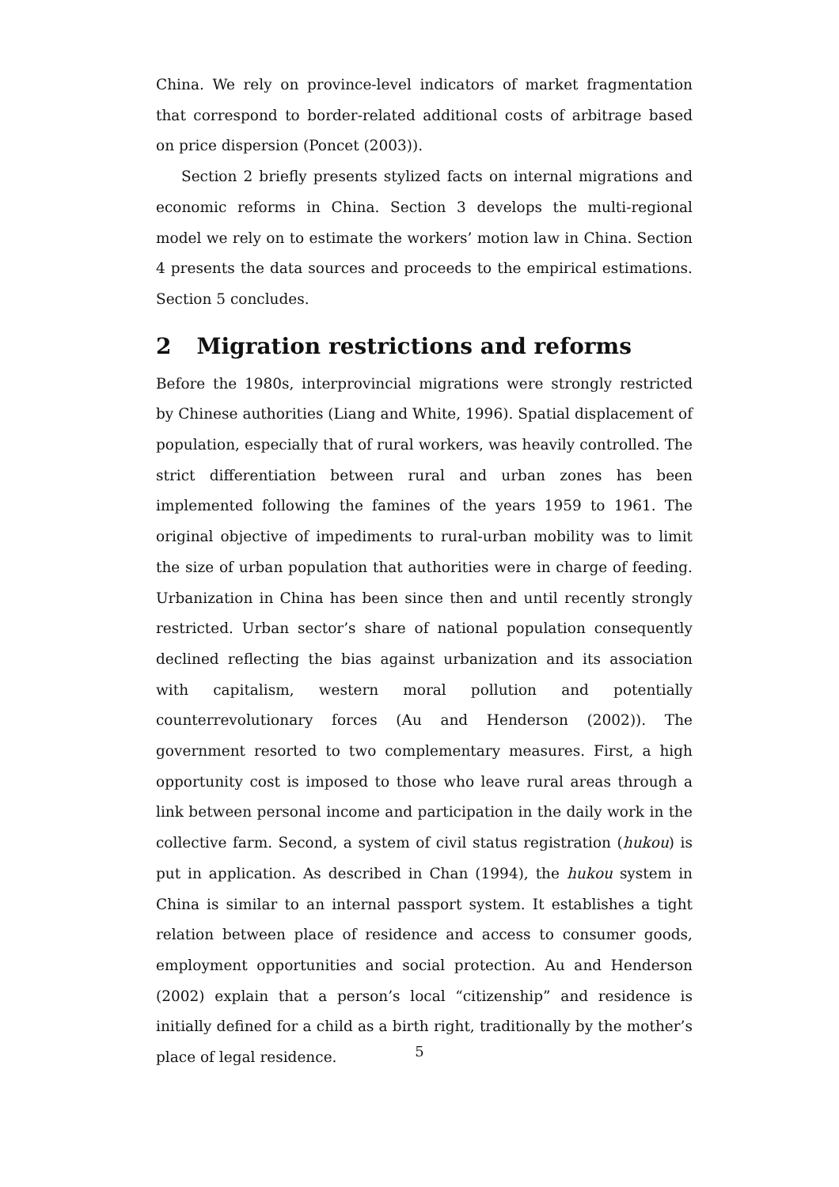China. We rely on province-level indicators of market fragmentation that correspond to border-related additional costs of arbitrage based on price dispersion (Poncet (2003)).
Section 2 briefly presents stylized facts on internal migrations and economic reforms in China. Section 3 develops the multi-regional model we rely on to estimate the workers’ motion law in China. Section 4 presents the data sources and proceeds to the empirical estimations. Section 5 concludes.
2 Migration restrictions and reforms
Before the 1980s, interprovincial migrations were strongly restricted by Chinese authorities (Liang and White, 1996). Spatial displacement of population, especially that of rural workers, was heavily controlled. The strict differentiation between rural and urban zones has been implemented following the famines of the years 1959 to 1961. The original objective of impediments to rural-urban mobility was to limit the size of urban population that authorities were in charge of feeding. Urbanization in China has been since then and until recently strongly restricted. Urban sector’s share of national population consequently declined reflecting the bias against urbanization and its association with capitalism, western moral pollution and potentially counterrevolutionary forces (Au and Henderson (2002)). The government resorted to two complementary measures. First, a high opportunity cost is imposed to those who leave rural areas through a link between personal income and participation in the daily work in the collective farm. Second, a system of civil status registration (hukou) is put in application. As described in Chan (1994), the hukou system in China is similar to an internal passport system. It establishes a tight relation between place of residence and access to consumer goods, employment opportunities and social protection. Au and Henderson (2002) explain that a person’s local “citizenship” and residence is initially defined for a child as a birth right, traditionally by the mother’s place of legal residence.
5